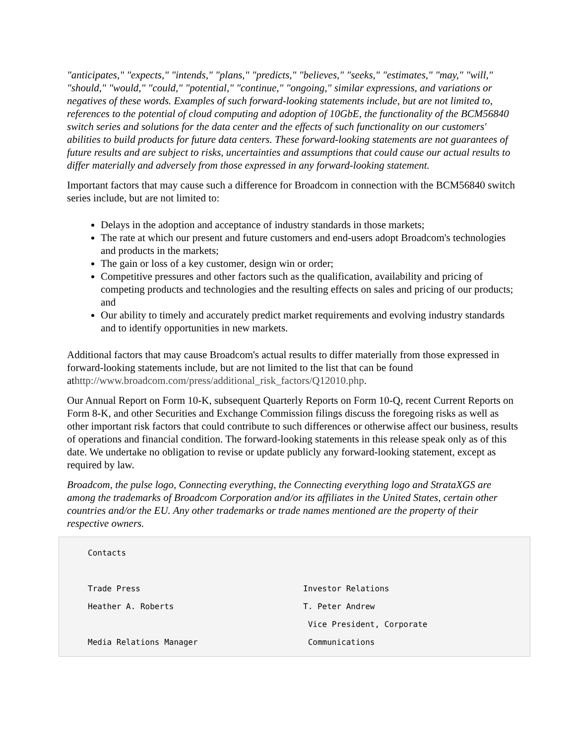"anticipates," "expects," "intends," "plans," "predicts," "believes," "seeks," "estimates," "may," "will," "should," "would," "could," "potential," "continue," "ongoing," similar expressions, and variations or negatives of these words. Examples of such forward-looking statements include, but are not limited to, references to the potential of cloud computing and adoption of 10GbE, the functionality of the BCM56840 switch series and solutions for the data center and the effects of such functionality on our customers' abilities to build products for future data centers. These forward-looking statements are not guarantees of future results and are subject to risks, uncertainties and assumptions that could cause our actual results to differ materially and adversely from those expressed in any forward-looking statement.
Important factors that may cause such a difference for Broadcom in connection with the BCM56840 switch series include, but are not limited to:
Delays in the adoption and acceptance of industry standards in those markets;
The rate at which our present and future customers and end-users adopt Broadcom's technologies and products in the markets;
The gain or loss of a key customer, design win or order;
Competitive pressures and other factors such as the qualification, availability and pricing of competing products and technologies and the resulting effects on sales and pricing of our products; and
Our ability to timely and accurately predict market requirements and evolving industry standards and to identify opportunities in new markets.
Additional factors that may cause Broadcom's actual results to differ materially from those expressed in forward-looking statements include, but are not limited to the list that can be found athttp://www.broadcom.com/press/additional_risk_factors/Q12010.php.
Our Annual Report on Form 10-K, subsequent Quarterly Reports on Form 10-Q, recent Current Reports on Form 8-K, and other Securities and Exchange Commission filings discuss the foregoing risks as well as other important risk factors that could contribute to such differences or otherwise affect our business, results of operations and financial condition. The forward-looking statements in this release speak only as of this date. We undertake no obligation to revise or update publicly any forward-looking statement, except as required by law.
Broadcom, the pulse logo, Connecting everything, the Connecting everything logo and StrataXGS are among the trademarks of Broadcom Corporation and/or its affiliates in the United States, certain other countries and/or the EU. Any other trademarks or trade names mentioned are the property of their respective owners.
Contacts
Trade Press Investor Relations
Heather A. Roberts T. Peter Andrew
Vice President, Corporate
Media Relations Manager Communications